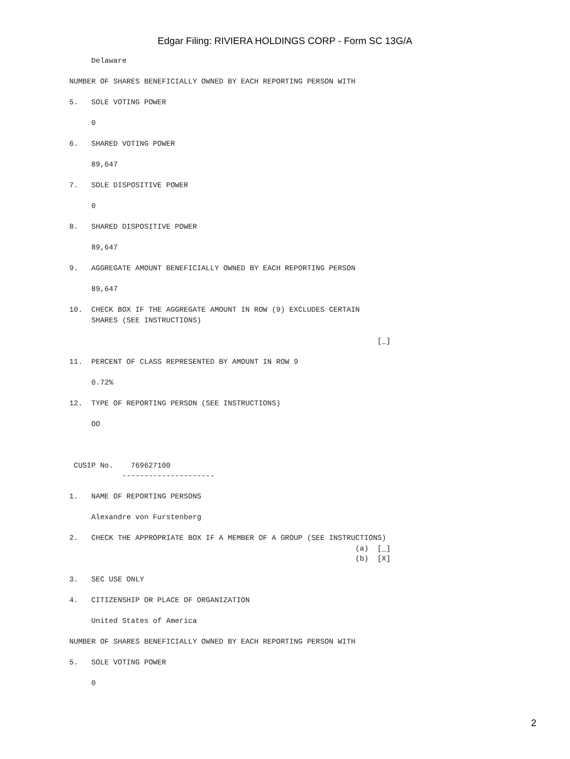Edgar Filing: RIVIERA HOLDINGS CORP - Form SC 13G/A
     Delaware

NUMBER OF SHARES BENEFICIALLY OWNED BY EACH REPORTING PERSON WITH

5.   SOLE VOTING POWER

     0

6.   SHARED VOTING POWER

     89,647

7.   SOLE DISPOSITIVE POWER

     0

8.   SHARED DISPOSITIVE POWER

     89,647

9.   AGGREGATE AMOUNT BENEFICIALLY OWNED BY EACH REPORTING PERSON

     89,647

10.  CHECK BOX IF THE AGGREGATE AMOUNT IN ROW (9) EXCLUDES CERTAIN
     SHARES (SEE INSTRUCTIONS)

                                                                      [_]

11.  PERCENT OF CLASS REPRESENTED BY AMOUNT IN ROW 9

     0.72%

12.  TYPE OF REPORTING PERSON (SEE INSTRUCTIONS)

     OO



 CUSIP No.    769627100
            ---------------------

1.   NAME OF REPORTING PERSONS

     Alexandre von Furstenberg

2.   CHECK THE APPROPRIATE BOX IF A MEMBER OF A GROUP (SEE INSTRUCTIONS)
                                                                 (a)  [_]
                                                                 (b)  [X]

3.   SEC USE ONLY

4.   CITIZENSHIP OR PLACE OF ORGANIZATION

     United States of America

NUMBER OF SHARES BENEFICIALLY OWNED BY EACH REPORTING PERSON WITH

5.   SOLE VOTING POWER

     0
2